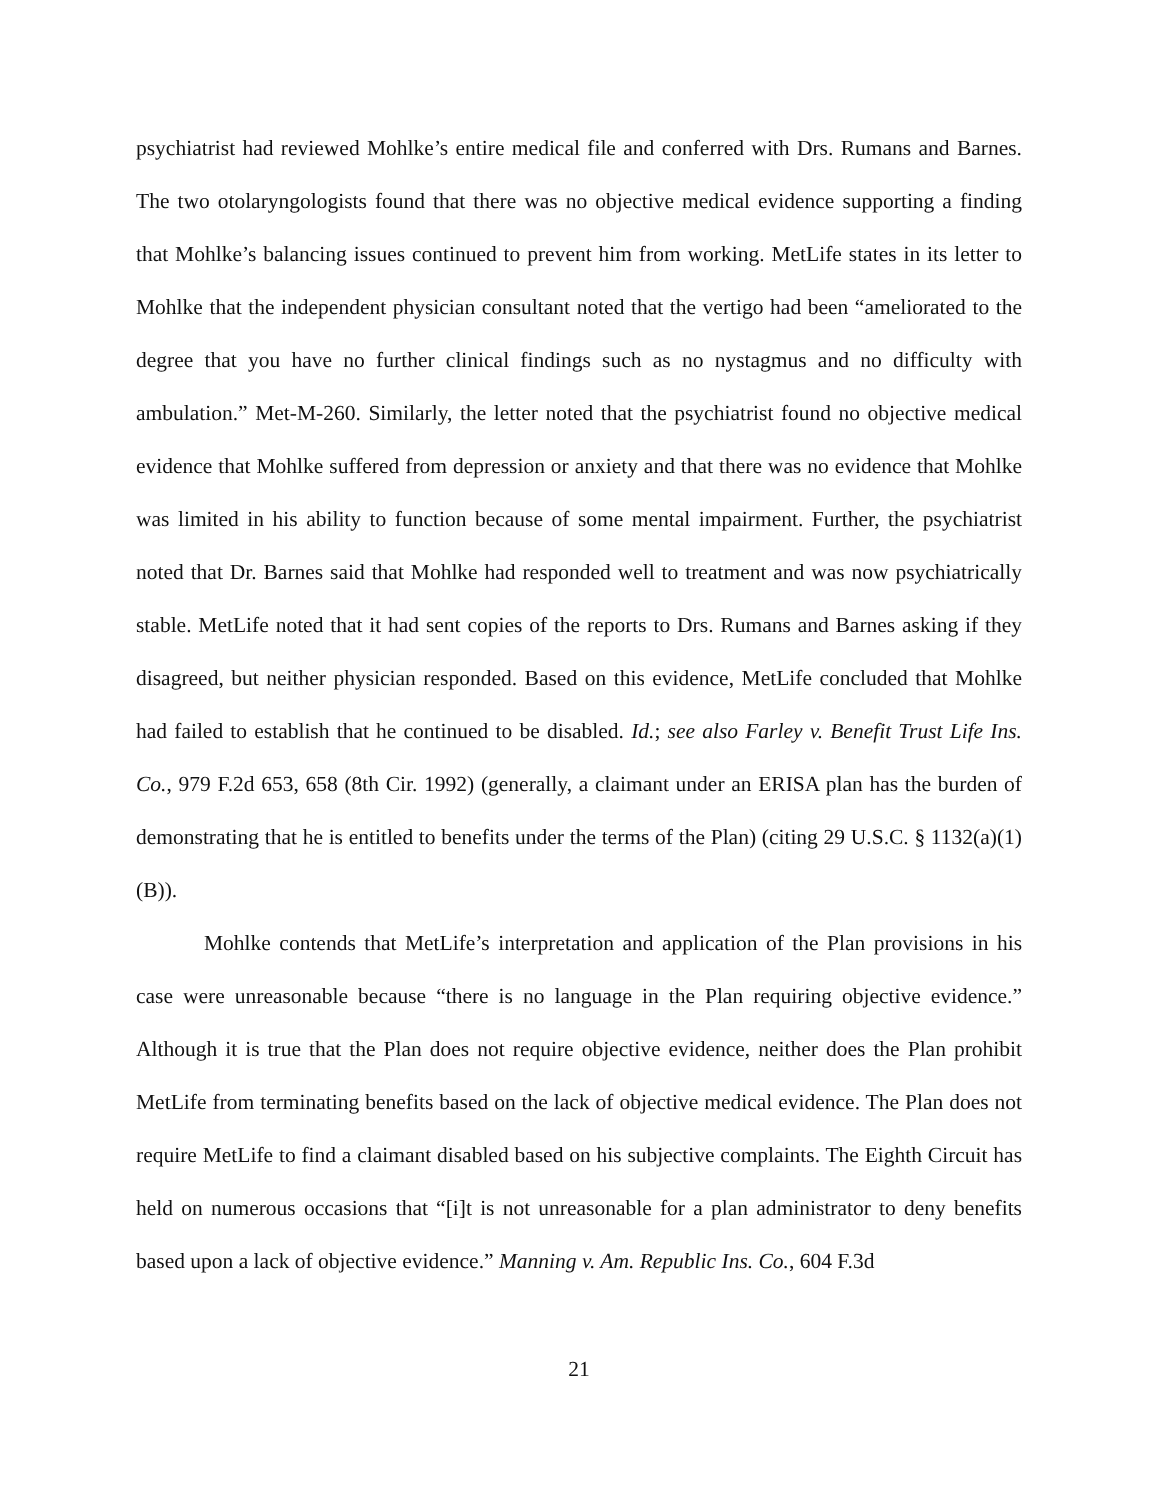psychiatrist had reviewed Mohlke’s entire medical file and conferred with Drs. Rumans and Barnes. The two otolaryngologists found that there was no objective medical evidence supporting a finding that Mohlke’s balancing issues continued to prevent him from working. MetLife states in its letter to Mohlke that the independent physician consultant noted that the vertigo had been “ameliorated to the degree that you have no further clinical findings such as no nystagmus and no difficulty with ambulation.” Met-M-260. Similarly, the letter noted that the psychiatrist found no objective medical evidence that Mohlke suffered from depression or anxiety and that there was no evidence that Mohlke was limited in his ability to function because of some mental impairment. Further, the psychiatrist noted that Dr. Barnes said that Mohlke had responded well to treatment and was now psychiatrically stable. MetLife noted that it had sent copies of the reports to Drs. Rumans and Barnes asking if they disagreed, but neither physician responded. Based on this evidence, MetLife concluded that Mohlke had failed to establish that he continued to be disabled. Id.; see also Farley v. Benefit Trust Life Ins. Co., 979 F.2d 653, 658 (8th Cir. 1992) (generally, a claimant under an ERISA plan has the burden of demonstrating that he is entitled to benefits under the terms of the Plan) (citing 29 U.S.C. § 1132(a)(1)(B)).
Mohlke contends that MetLife’s interpretation and application of the Plan provisions in his case were unreasonable because “there is no language in the Plan requiring objective evidence.” Although it is true that the Plan does not require objective evidence, neither does the Plan prohibit MetLife from terminating benefits based on the lack of objective medical evidence. The Plan does not require MetLife to find a claimant disabled based on his subjective complaints. The Eighth Circuit has held on numerous occasions that “[i]t is not unreasonable for a plan administrator to deny benefits based upon a lack of objective evidence.” Manning v. Am. Republic Ins. Co., 604 F.3d
21